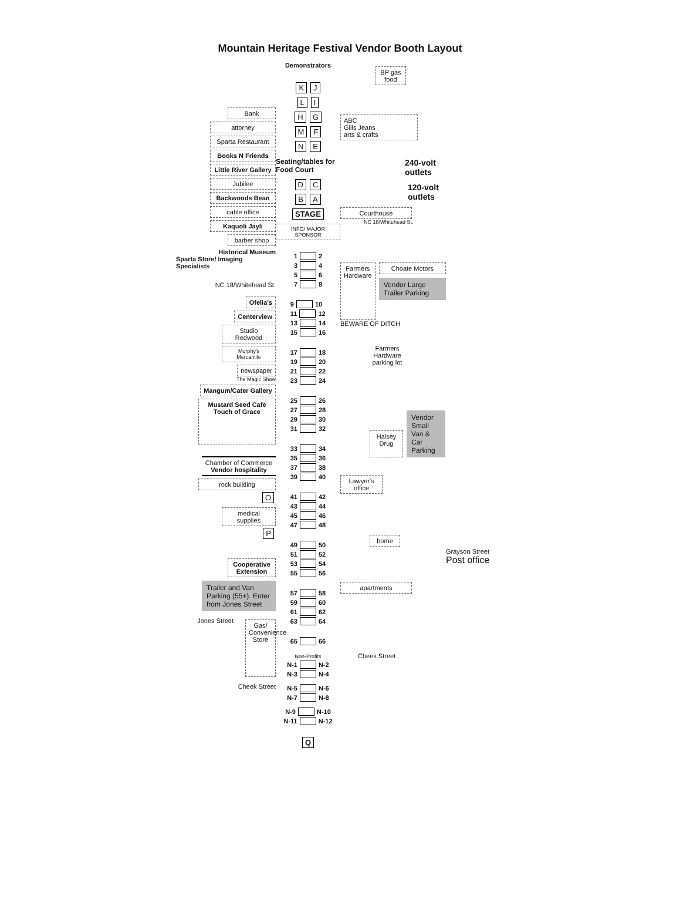Mountain Heritage Festival Vendor Booth Layout
Bank
attorney
Sparta Restaurant
Books N Friends
Little River Gallery
Jubilee
Backwoods Bean
cable office
Kaquoli Jayli
barber shop
Historical Museum
Sparta Store/ Imaging Specialists
NC 18/Whitehead St.
Ofelia's
Centerview
Studio Redwood
Murphy's Mercantile
newspaper
The Magic Show
Mangum/Cater Gallery
Mustard Seed Cafe
Touch of Grace
Chamber of Commerce
Vendor hospitality
rock building
O
medical supplies
P
Cooperative Extension
Trailer and Van Parking (55+). Enter from Jones Street
Jones Street
Gas/ Convenience Store
Cheek Street
Demonstrators
K J
L I
H G
M F
N E
Seating/tables for Food Court
D C
B A
STAGE
INFO/ MAJOR SPONSOR
1 2
3 4
5 6
7 8
9 10
11 12
13 14
15 16
17 18
19 20
21 22
23 24
25 26
27 28
29 30
31 32
33 34
35 36
37 38
39 40
41 42
43 44
45 46
47 48
49 50
51 52
53 54
55 56
57 58
59 60
61 62
63 64
65 66
Non-Profits
N-1 N-2
N-3 N-4
N-5 N-6
N-7 N-8
N-9 N-10
N-11 N-12
Q
BP gas food
ABC
Gills Jeans
arts & crafts
240-volt outlets
120-volt outlets
Courthouse
NC 18/Whitehead St.
Farmers Hardware
Choate Motors
Vendor Large Trailer Parking
BEWARE OF DITCH
Farmers Hardware parking lot
Halsey Drug
Vendor Small Van & Car Parking
Lawyer's office
home
apartments
Cheek Street
Grayson Street
Post office